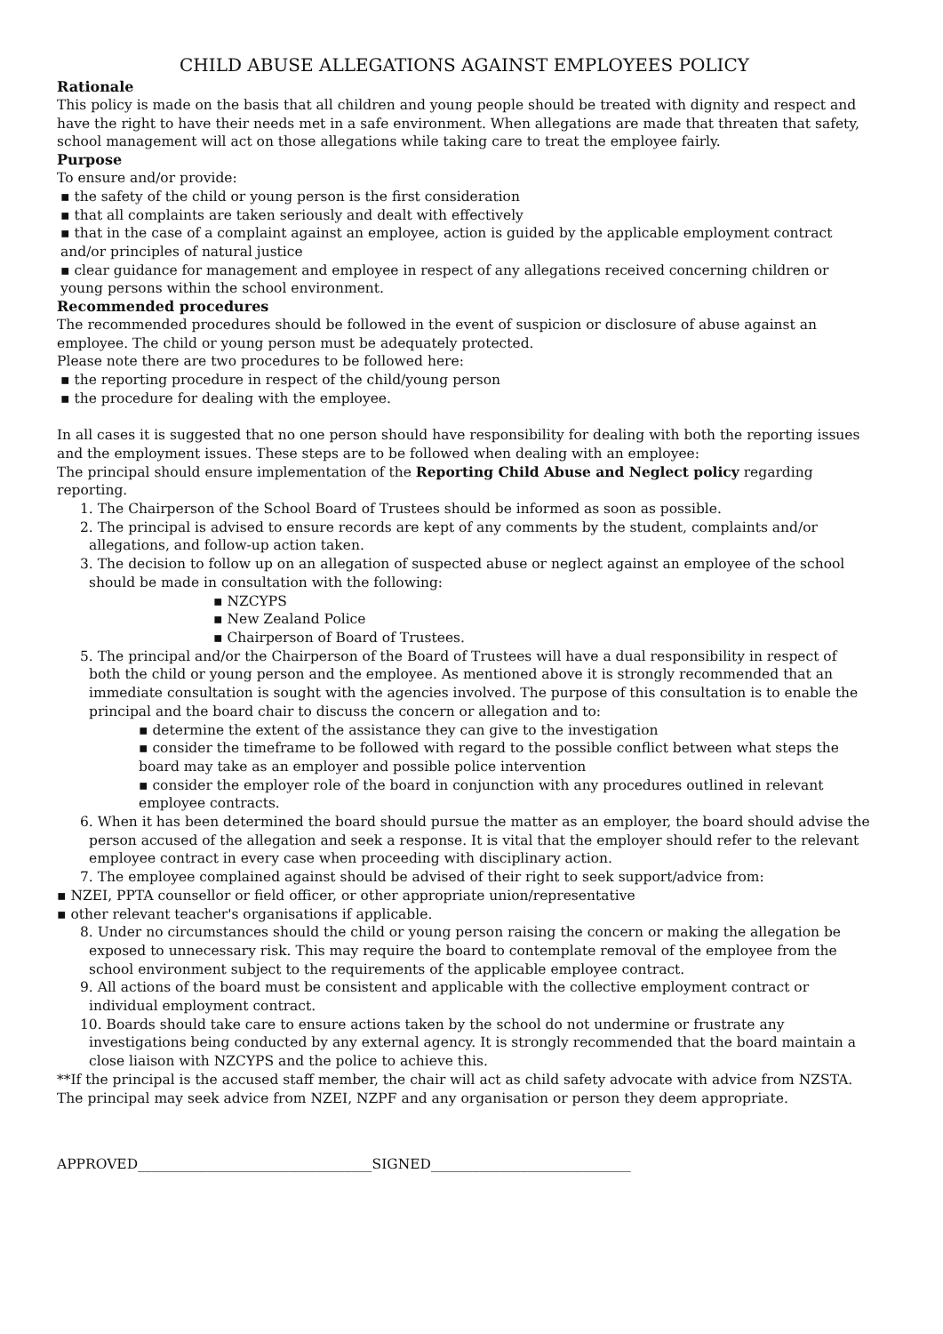CHILD ABUSE ALLEGATIONS AGAINST EMPLOYEES POLICY
Rationale
This policy is made on the basis that all children and young people should be treated with dignity and respect and have the right to have their needs met in a safe environment. When allegations are made that threaten that safety, school management will act on those allegations while taking care to treat the employee fairly.
Purpose
To ensure and/or provide:
▪ the safety of the child or young person is the first consideration
▪ that all complaints are taken seriously and dealt with effectively
▪ that in the case of a complaint against an employee, action is guided by the applicable employment contract and/or principles of natural justice
▪ clear guidance for management and employee in respect of any allegations received concerning children or young persons within the school environment.
Recommended procedures
The recommended procedures should be followed in the event of suspicion or disclosure of abuse against an employee. The child or young person must be adequately protected.
Please note there are two procedures to be followed here:
▪ the reporting procedure in respect of the child/young person
▪ the procedure for dealing with the employee.
In all cases it is suggested that no one person should have responsibility for dealing with both the reporting issues and the employment issues. These steps are to be followed when dealing with an employee:
The principal should ensure implementation of the Reporting Child Abuse and Neglect policy regarding reporting.
1. The Chairperson of the School Board of Trustees should be informed as soon as possible.
2. The principal is advised to ensure records are kept of any comments by the student, complaints and/or allegations, and follow-up action taken.
3. The decision to follow up on an allegation of suspected abuse or neglect against an employee of the school should be made in consultation with the following:
▪ NZCYPS
▪ New Zealand Police
▪ Chairperson of Board of Trustees.
5. The principal and/or the Chairperson of the Board of Trustees will have a dual responsibility in respect of both the child or young person and the employee. As mentioned above it is strongly recommended that an immediate consultation is sought with the agencies involved. The purpose of this consultation is to enable the principal and the board chair to discuss the concern or allegation and to:
▪ determine the extent of the assistance they can give to the investigation
▪ consider the timeframe to be followed with regard to the possible conflict between what steps the board may take as an employer and possible police intervention
▪ consider the employer role of the board in conjunction with any procedures outlined in relevant employee contracts.
6. When it has been determined the board should pursue the matter as an employer, the board should advise the person accused of the allegation and seek a response. It is vital that the employer should refer to the relevant employee contract in every case when proceeding with disciplinary action.
7. The employee complained against should be advised of their right to seek support/advice from:
▪ NZEI, PPTA counsellor or field officer, or other appropriate union/representative
▪ other relevant teacher's organisations if applicable.
8. Under no circumstances should the child or young person raising the concern or making the allegation be exposed to unnecessary risk. This may require the board to contemplate removal of the employee from the school environment subject to the requirements of the applicable employee contract.
9. All actions of the board must be consistent and applicable with the collective employment contract or individual employment contract.
10. Boards should take care to ensure actions taken by the school do not undermine or frustrate any investigations being conducted by any external agency. It is strongly recommended that the board maintain a close liaison with NZCYPS and the police to achieve this.
**If the principal is the accused staff member, the chair will act as child safety advocate with advice from NZSTA. The principal may seek advice from NZEI, NZPF and any organisation or person they deem appropriate.
APPROVED__________________________________SIGNED_____________________________